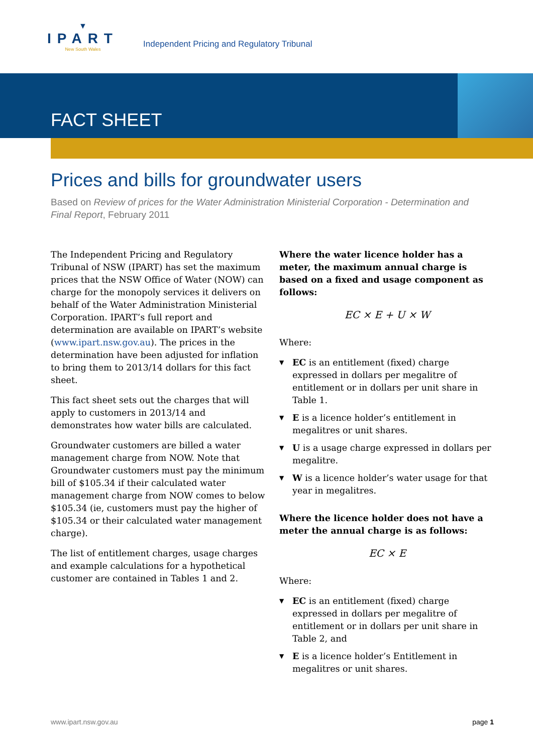▼
IPART
New South Wales
Independent Pricing and Regulatory Tribunal
FACT SHEET
Prices and bills for groundwater users
Based on Review of prices for the Water Administration Ministerial Corporation - Determination and Final Report, February 2011
The Independent Pricing and Regulatory Tribunal of NSW (IPART) has set the maximum prices that the NSW Office of Water (NOW) can charge for the monopoly services it delivers on behalf of the Water Administration Ministerial Corporation. IPART’s full report and determination are available on IPART’s website (www.ipart.nsw.gov.au). The prices in the determination have been adjusted for inflation to bring them to 2013/14 dollars for this fact sheet.
This fact sheet sets out the charges that will apply to customers in 2013/14 and demonstrates how water bills are calculated.
Groundwater customers are billed a water management charge from NOW. Note that Groundwater customers must pay the minimum bill of $105.34 if their calculated water management charge from NOW comes to below $105.34 (ie, customers must pay the higher of $105.34 or their calculated water management charge).
The list of entitlement charges, usage charges and example calculations for a hypothetical customer are contained in Tables 1 and 2.
Where the water licence holder has a meter, the maximum annual charge is based on a fixed and usage component as follows:
EC × E + U × W
Where:
▼ EC is an entitlement (fixed) charge expressed in dollars per megalitre of entitlement or in dollars per unit share in Table 1.
▼ E is a licence holder’s entitlement in megalitres or unit shares.
▼ U is a usage charge expressed in dollars per megalitre.
▼ W is a licence holder’s water usage for that year in megalitres.
Where the licence holder does not have a meter the annual charge is as follows:
EC × E
Where:
▼ EC is an entitlement (fixed) charge expressed in dollars per megalitre of entitlement or in dollars per unit share in Table 2, and
▼ E is a licence holder’s Entitlement in megalitres or unit shares.
www.ipart.nsw.gov.au page 1